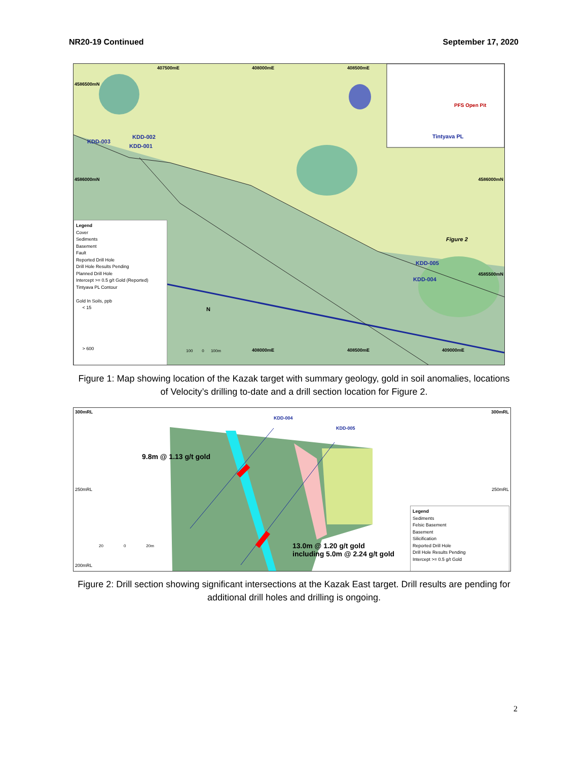NR20-19 Continued September 17, 2020
4586500mN
4586000mN 4586000mN
4585500mN
407500mE 408000mE 408500mE
408000mE 408500mE 409000mE
KDD-003
KDD-002
KDD-001
KDD-005
KDD-004
Figure 2
PFS Open Pit
Tintyava PL
N
100 0 100m
Legend
Cover
Sediments
Basement
Fault
Reported Drill Hole
Drill Hole Results Pending
Planned Drill Hole
Intercept >= 0.5 g/t Gold (Reported)
Tintyava PL Contour
Gold In Soils, ppb
< 15
> 600
Figure 1: Map showing location of the Kazak target with summary geology, gold in soil anomalies, locations of Velocity’s drilling to-date and a drill section location for Figure 2.
300mRL 300mRL
250mRL 250mRL
200mRL
KDD-004
KDD-005
9.8m @ 1.13 g/t gold
13.0m @ 1.20 g/t gold
including 5.0m @ 2.24 g/t gold
20 0 20m
Legend
Sediments
Felsic Basement
Basement
Silicification
Reported Drill Hole
Drill Hole Results Pending
Intercept >= 0.5 g/t Gold
Figure 2: Drill section showing significant intersections at the Kazak East target. Drill results are pending for additional drill holes and drilling is ongoing.
2